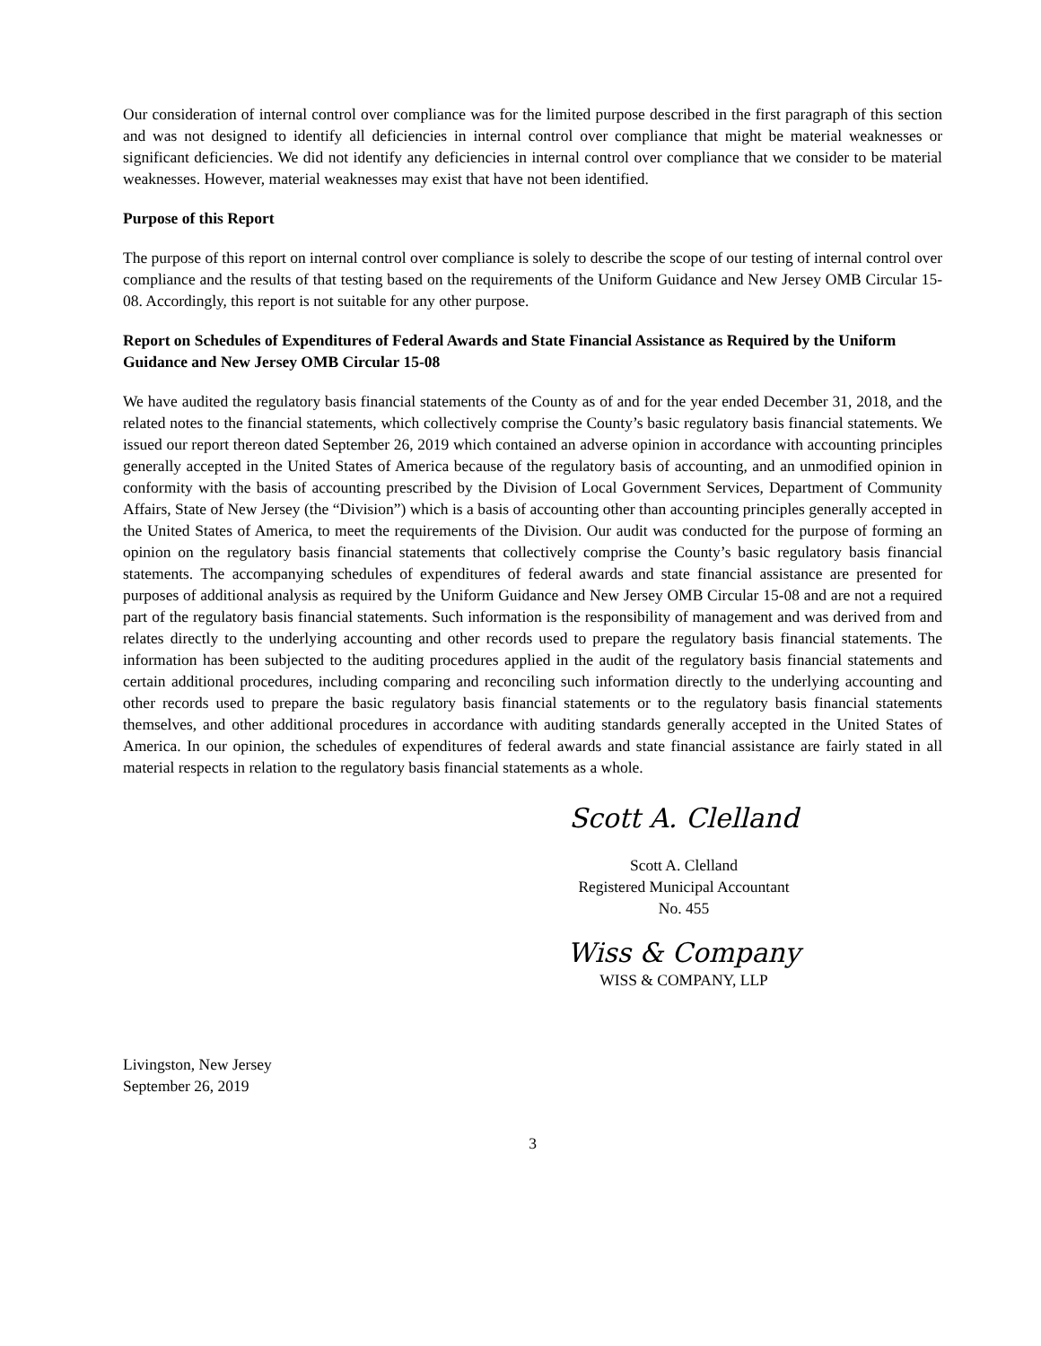Our consideration of internal control over compliance was for the limited purpose described in the first paragraph of this section and was not designed to identify all deficiencies in internal control over compliance that might be material weaknesses or significant deficiencies. We did not identify any deficiencies in internal control over compliance that we consider to be material weaknesses. However, material weaknesses may exist that have not been identified.
Purpose of this Report
The purpose of this report on internal control over compliance is solely to describe the scope of our testing of internal control over compliance and the results of that testing based on the requirements of the Uniform Guidance and New Jersey OMB Circular 15-08. Accordingly, this report is not suitable for any other purpose.
Report on Schedules of Expenditures of Federal Awards and State Financial Assistance as Required by the Uniform Guidance and New Jersey OMB Circular 15-08
We have audited the regulatory basis financial statements of the County as of and for the year ended December 31, 2018, and the related notes to the financial statements, which collectively comprise the County’s basic regulatory basis financial statements. We issued our report thereon dated September 26, 2019 which contained an adverse opinion in accordance with accounting principles generally accepted in the United States of America because of the regulatory basis of accounting, and an unmodified opinion in conformity with the basis of accounting prescribed by the Division of Local Government Services, Department of Community Affairs, State of New Jersey (the “Division”) which is a basis of accounting other than accounting principles generally accepted in the United States of America, to meet the requirements of the Division. Our audit was conducted for the purpose of forming an opinion on the regulatory basis financial statements that collectively comprise the County’s basic regulatory basis financial statements. The accompanying schedules of expenditures of federal awards and state financial assistance are presented for purposes of additional analysis as required by the Uniform Guidance and New Jersey OMB Circular 15-08 and are not a required part of the regulatory basis financial statements. Such information is the responsibility of management and was derived from and relates directly to the underlying accounting and other records used to prepare the regulatory basis financial statements. The information has been subjected to the auditing procedures applied in the audit of the regulatory basis financial statements and certain additional procedures, including comparing and reconciling such information directly to the underlying accounting and other records used to prepare the basic regulatory basis financial statements or to the regulatory basis financial statements themselves, and other additional procedures in accordance with auditing standards generally accepted in the United States of America. In our opinion, the schedules of expenditures of federal awards and state financial assistance are fairly stated in all material respects in relation to the regulatory basis financial statements as a whole.
Scott A. Clelland
Scott A. Clelland
Registered Municipal Accountant
No. 455
Wiss & Company
WISS & COMPANY, LLP
Livingston, New Jersey
September 26, 2019
3